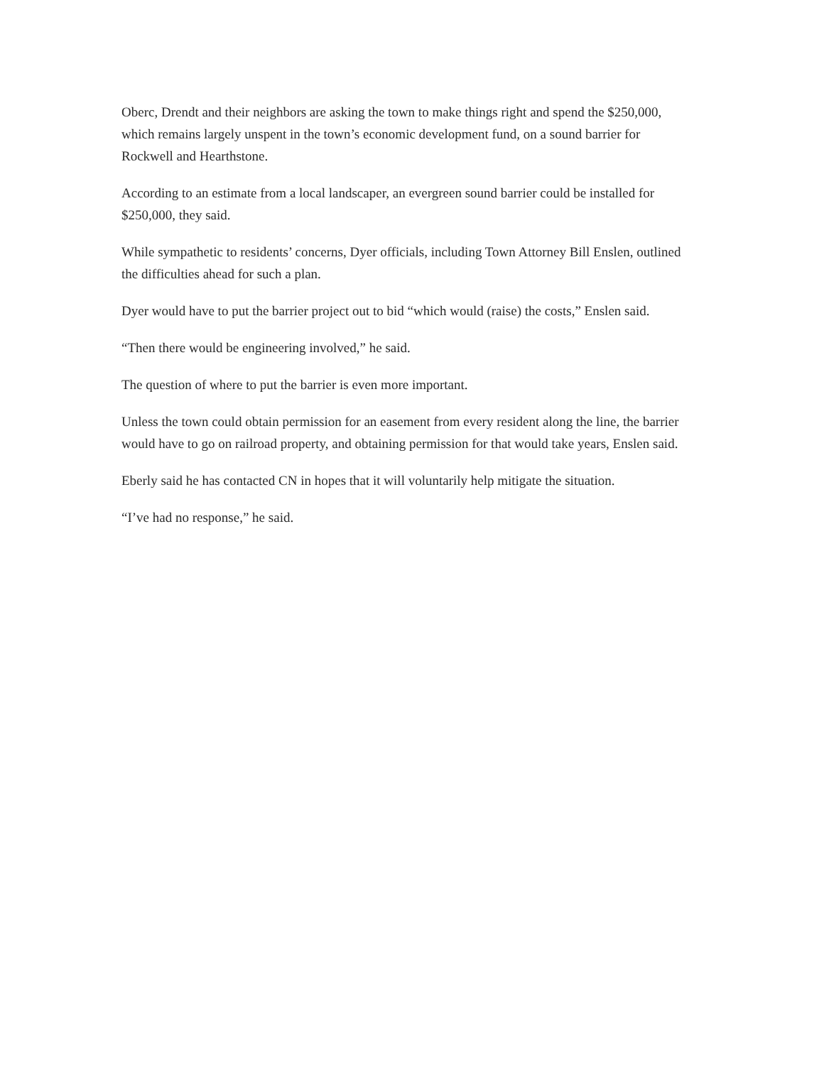Oberc, Drendt and their neighbors are asking the town to make things right and spend the $250,000, which remains largely unspent in the town’s economic development fund, on a sound barrier for Rockwell and Hearthstone.
According to an estimate from a local landscaper, an evergreen sound barrier could be installed for $250,000, they said.
While sympathetic to residents’ concerns, Dyer officials, including Town Attorney Bill Enslen, outlined the difficulties ahead for such a plan.
Dyer would have to put the barrier project out to bid “which would (raise) the costs,” Enslen said.
“Then there would be engineering involved,” he said.
The question of where to put the barrier is even more important.
Unless the town could obtain permission for an easement from every resident along the line, the barrier would have to go on railroad property, and obtaining permission for that would take years, Enslen said.
Eberly said he has contacted CN in hopes that it will voluntarily help mitigate the situation.
“I’ve had no response,” he said.